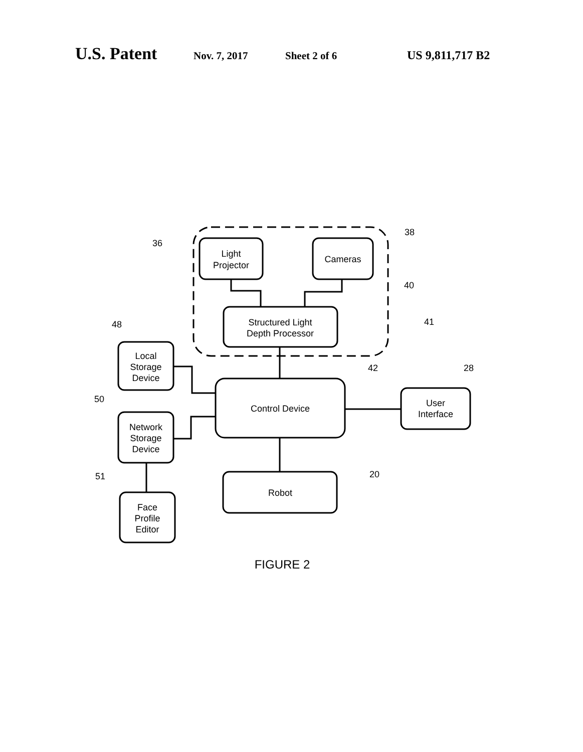U.S. Patent Nov. 7, 2017 Sheet 2 of 6 US 9,811,717 B2
Light
Projector
Cameras
Structured Light
Depth Processor
Local
Storage
Device
Control Device
User
Interface
Network
Storage
Device
Face
Profile
Editor
Robot
36
38
40
41
48
42
28
50
20
51
FIGURE 2